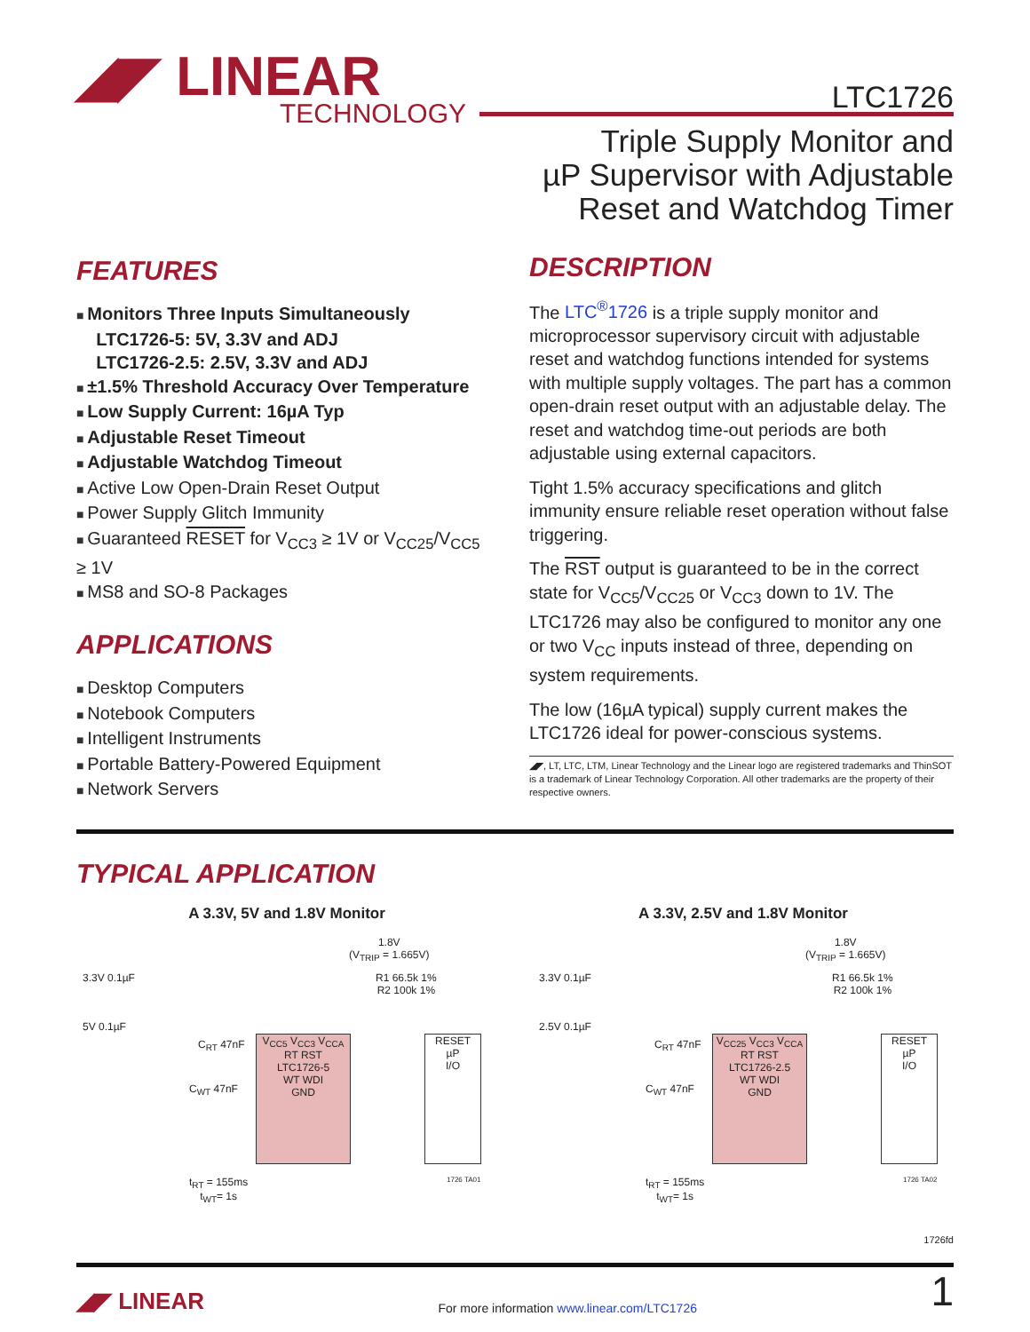◢◤ LINEAR
TECHNOLOGY
LTC1726
Triple Supply Monitor and
µP Supervisor with Adjustable
Reset and Watchdog Timer
FEATURES
Monitors Three Inputs Simultaneously
LTC1726-5: 5V, 3.3V and ADJ
LTC1726-2.5: 2.5V, 3.3V and ADJ
±1.5% Threshold Accuracy Over Temperature
Low Supply Current: 16µA Typ
Adjustable Reset Timeout
Adjustable Watchdog Timeout
Active Low Open-Drain Reset Output
Power Supply Glitch Immunity
Guaranteed RESET for V<sub>CC3</sub> ≥ 1V or V<sub>CC25</sub>/V<sub>CC5</sub> ≥ 1V
MS8 and SO-8 Packages
APPLICATIONS
Desktop Computers
Notebook Computers
Intelligent Instruments
Portable Battery-Powered Equipment
Network Servers
DESCRIPTION
The LTC<sup>®</sup>1726 is a triple supply monitor and microprocessor supervisory circuit with adjustable reset and watchdog functions intended for systems with multiple supply voltages. The part has a common open-drain reset output with an adjustable delay. The reset and watchdog time-out periods are both adjustable using external capacitors.
Tight 1.5% accuracy specifications and glitch immunity ensure reliable reset operation without false triggering.
The RST output is guaranteed to be in the correct state for V<sub>CC5</sub>/V<sub>CC25</sub> or V<sub>CC3</sub> down to 1V. The LTC1726 may also be configured to monitor any one or two V<sub>CC</sub> inputs instead of three, depending on system requirements.
The low (16µA typical) supply current makes the LTC1726 ideal for power-conscious systems.
◢◤, LT, LTC, LTM, Linear Technology and the Linear logo are registered trademarks and ThinSOT is a trademark of Linear Technology Corporation. All other trademarks are the property of their respective owners.
TYPICAL APPLICATION
A 3.3V, 5V and 1.8V Monitor
1.8V
(V<sub>TRIP</sub> = 1.665V)
3.3V 0.1µF
5V 0.1µF
R1 66.5k 1%
R2 100k 1%
V<sub>CC5</sub> V<sub>CC3</sub> V<sub>CCA</sub>
RT RST
LTC1726-5
WT WDI
GND
RESET
µP
I/O
t<sub>RT</sub> = 155ms
t<sub>WT</sub>= 1s
C<sub>RT</sub> 47nF
C<sub>WT</sub> 47nF
1726 TA01
A 3.3V, 2.5V and 1.8V Monitor
1.8V
(V<sub>TRIP</sub> = 1.665V)
3.3V 0.1µF
2.5V 0.1µF
R1 66.5k 1%
R2 100k 1%
V<sub>CC25</sub> V<sub>CC3</sub> V<sub>CCA</sub>
RT RST
LTC1726-2.5
WT WDI
GND
RESET
µP
I/O
t<sub>RT</sub> = 155ms
t<sub>WT</sub>= 1s
C<sub>RT</sub> 47nF
C<sub>WT</sub> 47nF
1726 TA02
1726fd
◢◤ LINEAR For more information www.linear.com/LTC1726 1